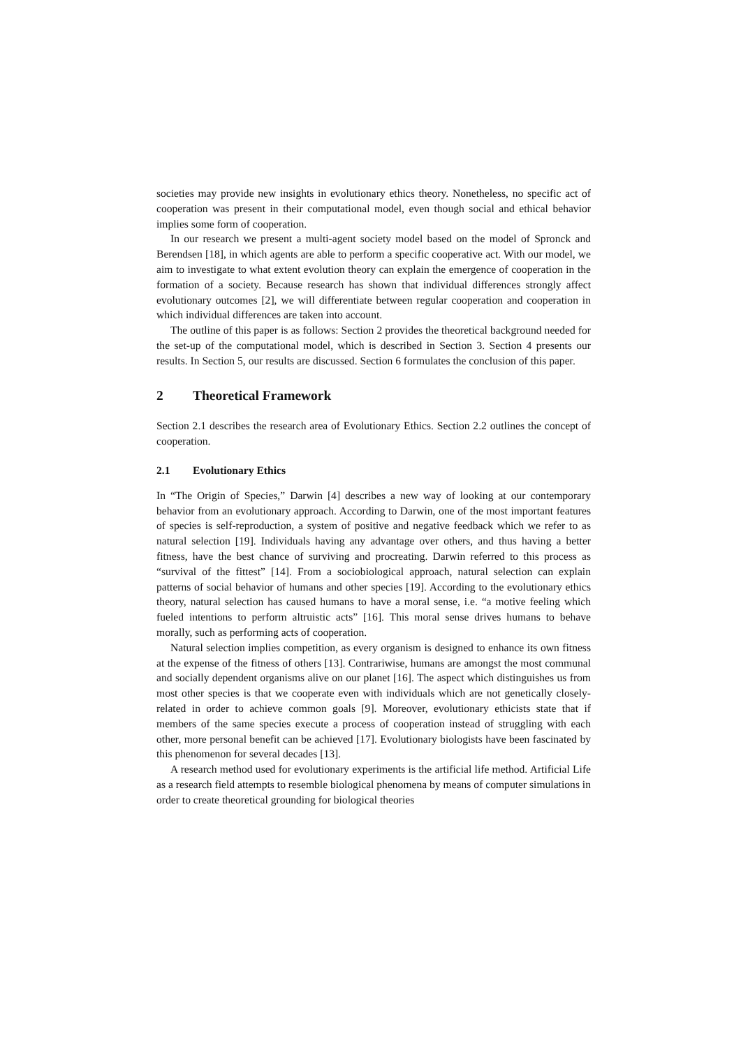societies may provide new insights in evolutionary ethics theory. Nonetheless, no specific act of cooperation was present in their computational model, even though social and ethical behavior implies some form of cooperation.
In our research we present a multi-agent society model based on the model of Spronck and Berendsen [18], in which agents are able to perform a specific cooperative act. With our model, we aim to investigate to what extent evolution theory can explain the emergence of cooperation in the formation of a society. Because research has shown that individual differences strongly affect evolutionary outcomes [2], we will differentiate between regular cooperation and cooperation in which individual differences are taken into account.
The outline of this paper is as follows: Section 2 provides the theoretical background needed for the set-up of the computational model, which is described in Section 3. Section 4 presents our results. In Section 5, our results are discussed. Section 6 formulates the conclusion of this paper.
2 Theoretical Framework
Section 2.1 describes the research area of Evolutionary Ethics. Section 2.2 outlines the concept of cooperation.
2.1 Evolutionary Ethics
In “The Origin of Species,” Darwin [4] describes a new way of looking at our contemporary behavior from an evolutionary approach. According to Darwin, one of the most important features of species is self-reproduction, a system of positive and negative feedback which we refer to as natural selection [19]. Individuals having any advantage over others, and thus having a better fitness, have the best chance of surviving and procreating. Darwin referred to this process as “survival of the fittest” [14]. From a sociobiological approach, natural selection can explain patterns of social behavior of humans and other species [19]. According to the evolutionary ethics theory, natural selection has caused humans to have a moral sense, i.e. “a motive feeling which fueled intentions to perform altruistic acts” [16]. This moral sense drives humans to behave morally, such as performing acts of cooperation.
Natural selection implies competition, as every organism is designed to enhance its own fitness at the expense of the fitness of others [13]. Contrariwise, humans are amongst the most communal and socially dependent organisms alive on our planet [16]. The aspect which distinguishes us from most other species is that we cooperate even with individuals which are not genetically closely-related in order to achieve common goals [9]. Moreover, evolutionary ethicists state that if members of the same species execute a process of cooperation instead of struggling with each other, more personal benefit can be achieved [17]. Evolutionary biologists have been fascinated by this phenomenon for several decades [13].
A research method used for evolutionary experiments is the artificial life method. Artificial Life as a research field attempts to resemble biological phenomena by means of computer simulations in order to create theoretical grounding for biological theories